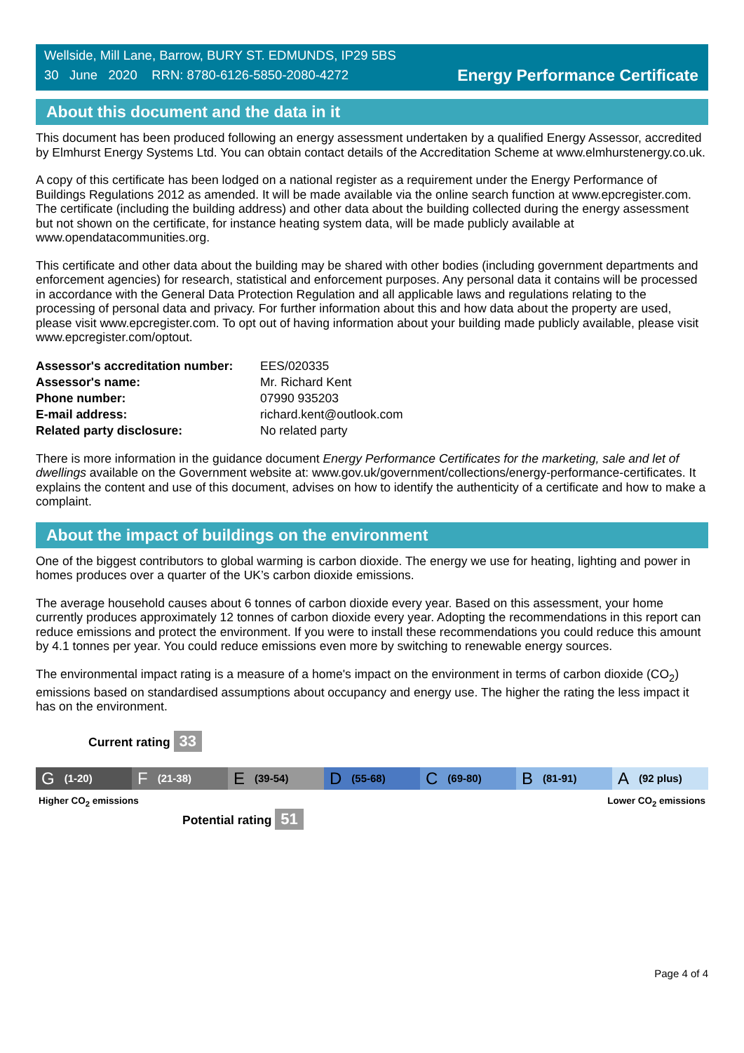Wellside, Mill Lane, Barrow, BURY ST. EDMUNDS, IP29 5BS
30 June 2020 RRN: 8780-6126-5850-2080-4272
Energy Performance Certificate
About this document and the data in it
This document has been produced following an energy assessment undertaken by a qualified Energy Assessor, accredited by Elmhurst Energy Systems Ltd. You can obtain contact details of the Accreditation Scheme at www.elmhurstenergy.co.uk.
A copy of this certificate has been lodged on a national register as a requirement under the Energy Performance of Buildings Regulations 2012 as amended. It will be made available via the online search function at www.epcregister.com. The certificate (including the building address) and other data about the building collected during the energy assessment but not shown on the certificate, for instance heating system data, will be made publicly available at www.opendatacommunities.org.
This certificate and other data about the building may be shared with other bodies (including government departments and enforcement agencies) for research, statistical and enforcement purposes. Any personal data it contains will be processed in accordance with the General Data Protection Regulation and all applicable laws and regulations relating to the processing of personal data and privacy. For further information about this and how data about the property are used, please visit www.epcregister.com. To opt out of having information about your building made publicly available, please visit www.epcregister.com/optout.
| Assessor's accreditation number: | EES/020335 |
| Assessor's name: | Mr. Richard Kent |
| Phone number: | 07990 935203 |
| E-mail address: | richard.kent@outlook.com |
| Related party disclosure: | No related party |
There is more information in the guidance document Energy Performance Certificates for the marketing, sale and let of dwellings available on the Government website at: www.gov.uk/government/collections/energy-performance-certificates. It explains the content and use of this document, advises on how to identify the authenticity of a certificate and how to make a complaint.
About the impact of buildings on the environment
One of the biggest contributors to global warming is carbon dioxide. The energy we use for heating, lighting and power in homes produces over a quarter of the UK’s carbon dioxide emissions.
The average household causes about 6 tonnes of carbon dioxide every year. Based on this assessment, your home currently produces approximately 12 tonnes of carbon dioxide every year. Adopting the recommendations in this report can reduce emissions and protect the environment. If you were to install these recommendations you could reduce this amount by 4.1 tonnes per year. You could reduce emissions even more by switching to renewable energy sources.
The environmental impact rating is a measure of a home's impact on the environment in terms of carbon dioxide (CO<sub>2</sub>) emissions based on standardised assumptions about occupancy and energy use. The higher the rating the less impact it has on the environment.
Current rating 33
G (1-20)
F (21-38)
E (39-54)
D (55-68)
C (69-80)
B (81-91)
A (92 plus)
Higher CO<sub>2</sub> emissions Lower CO<sub>2</sub> emissions
Potential rating 51
Page 4 of 4